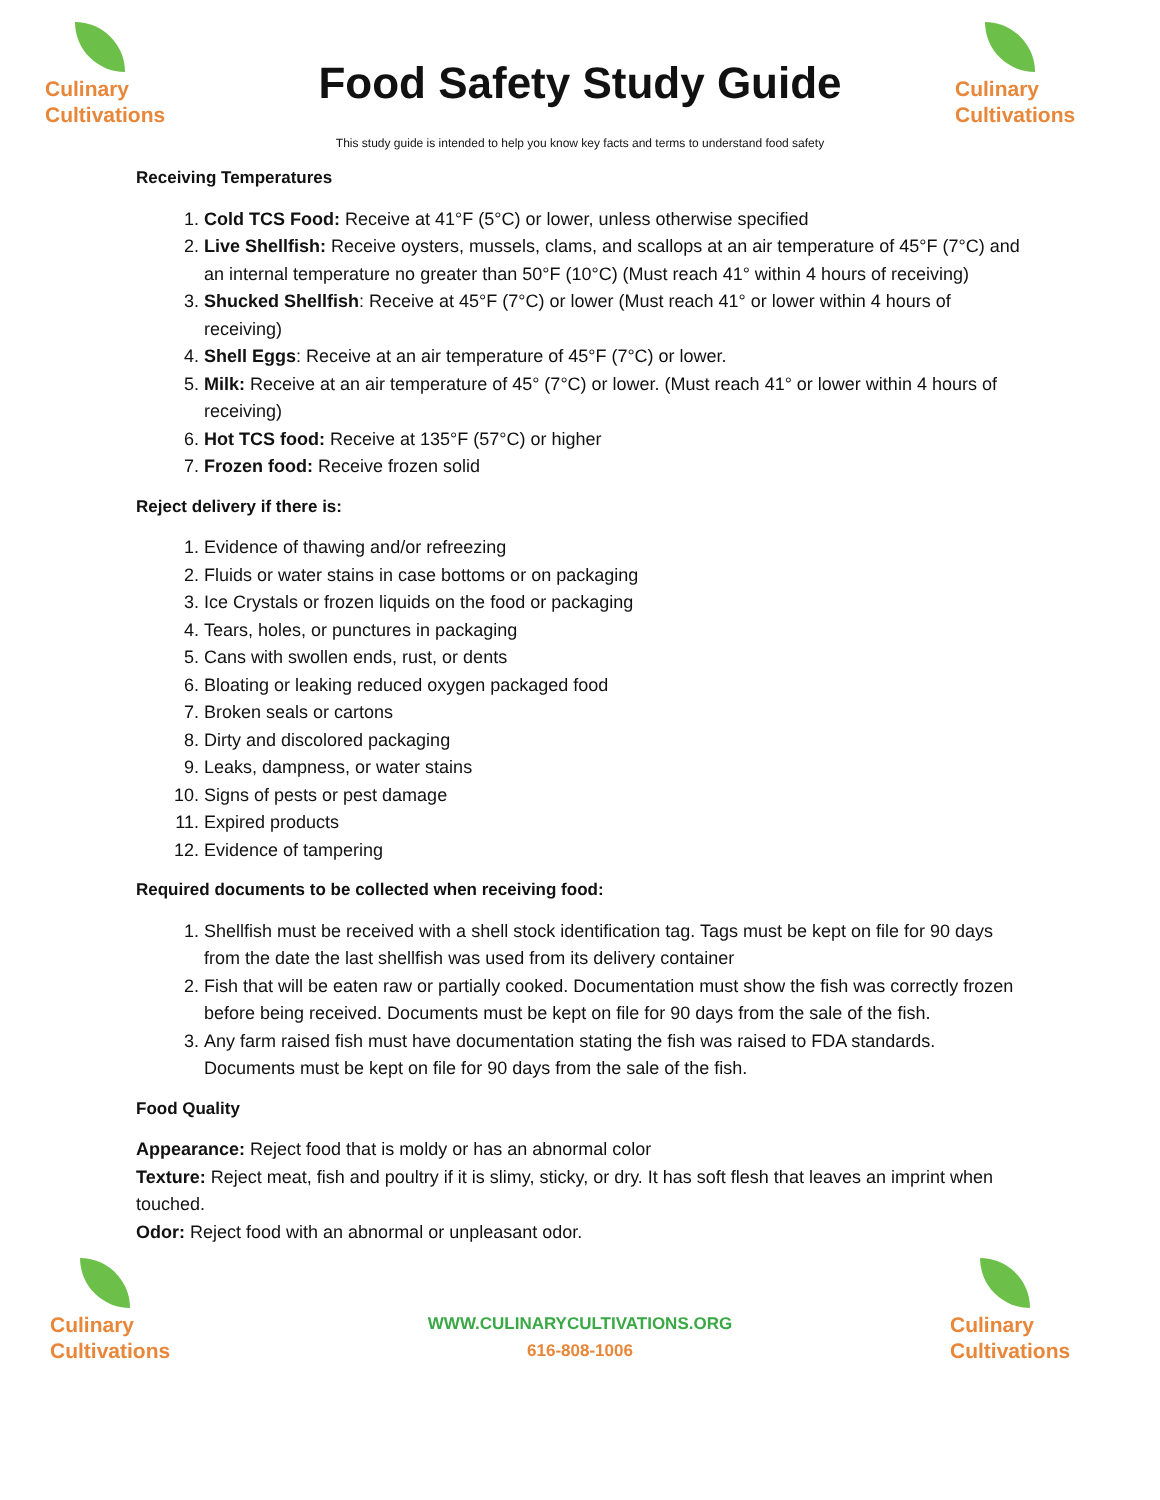Culinary
Cultivations
Food Safety Study Guide
Culinary
Cultivations
This study guide is intended to help you know key facts and terms to understand food safety
Receiving Temperatures
1. Cold TCS Food: Receive at 41°F (5°C) or lower, unless otherwise specified
2. Live Shellfish: Receive oysters, mussels, clams, and scallops at an air temperature of 45°F (7°C) and an internal temperature no greater than 50°F (10°C) (Must reach 41° within 4 hours of receiving)
3. Shucked Shellfish: Receive at 45°F (7°C) or lower (Must reach 41° or lower within 4 hours of receiving)
4. Shell Eggs: Receive at an air temperature of 45°F (7°C) or lower.
5. Milk: Receive at an air temperature of 45° (7°C) or lower. (Must reach 41° or lower within 4 hours of receiving)
6. Hot TCS food: Receive at 135°F (57°C) or higher
7. Frozen food: Receive frozen solid
Reject delivery if there is:
1. Evidence of thawing and/or refreezing
2. Fluids or water stains in case bottoms or on packaging
3. Ice Crystals or frozen liquids on the food or packaging
4. Tears, holes, or punctures in packaging
5. Cans with swollen ends, rust, or dents
6. Bloating or leaking reduced oxygen packaged food
7. Broken seals or cartons
8. Dirty and discolored packaging
9. Leaks, dampness, or water stains
10. Signs of pests or pest damage
11. Expired products
12. Evidence of tampering
Required documents to be collected when receiving food:
1. Shellfish must be received with a shell stock identification tag. Tags must be kept on file for 90 days from the date the last shellfish was used from its delivery container
2. Fish that will be eaten raw or partially cooked. Documentation must show the fish was correctly frozen before being received. Documents must be kept on file for 90 days from the sale of the fish.
3. Any farm raised fish must have documentation stating the fish was raised to FDA standards. Documents must be kept on file for 90 days from the sale of the fish.
Food Quality
Appearance: Reject food that is moldy or has an abnormal color
Texture: Reject meat, fish and poultry if it is slimy, sticky, or dry. It has soft flesh that leaves an imprint when touched.
Odor: Reject food with an abnormal or unpleasant odor.
Culinary
Cultivations
WWW.CULINARYCULTIVATIONS.ORG
616-808-1006
Culinary
Cultivations